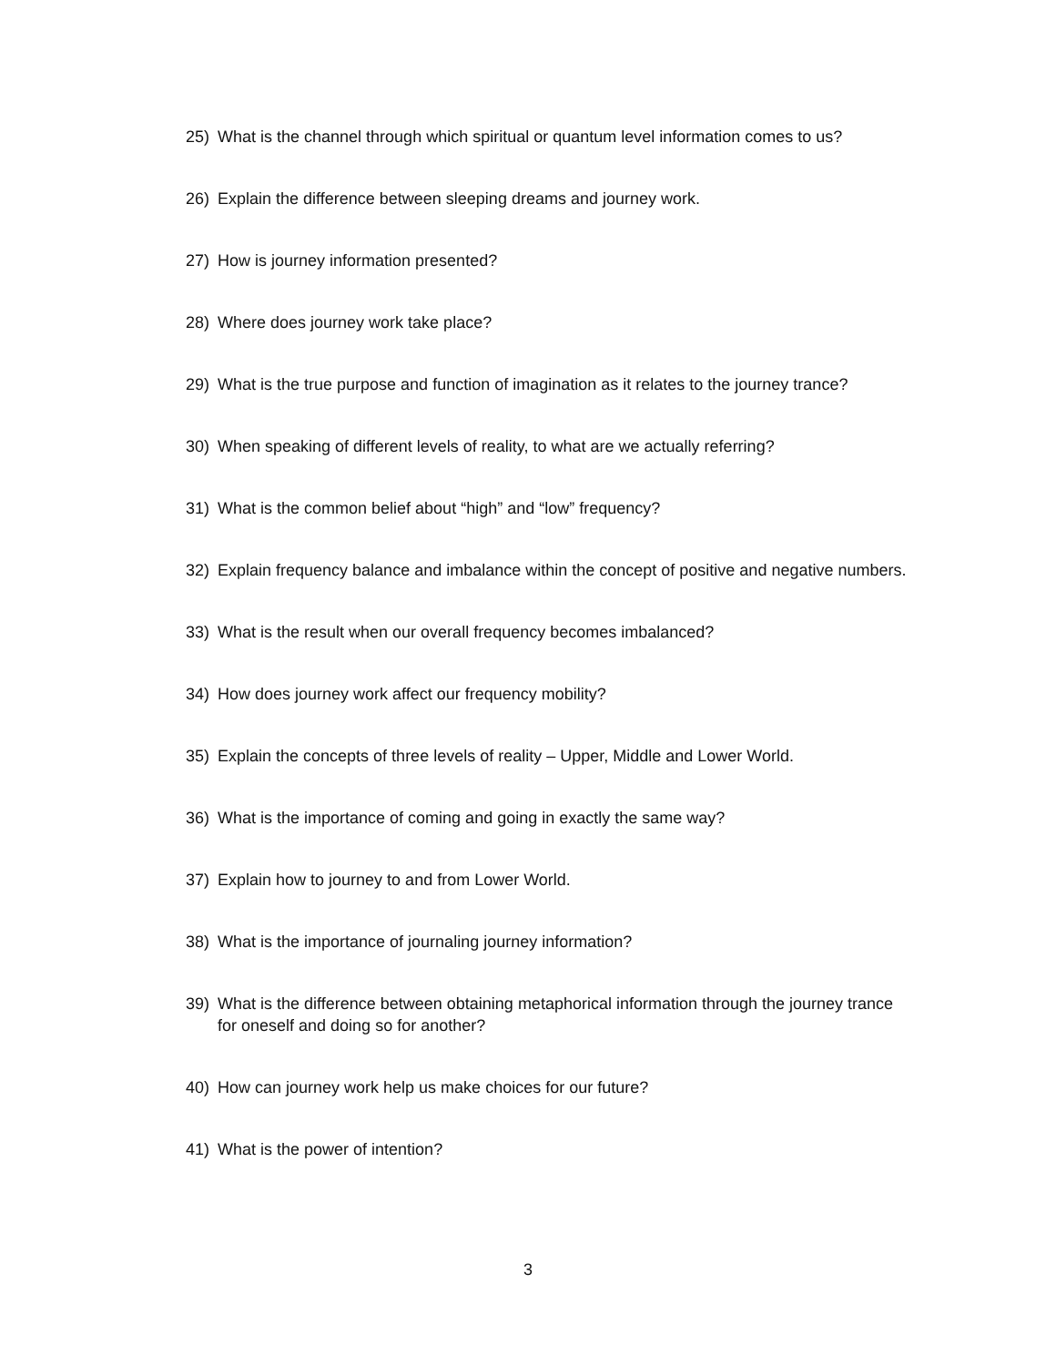25) What is the channel through which spiritual or quantum level information comes to us?
26) Explain the difference between sleeping dreams and journey work.
27) How is journey information presented?
28) Where does journey work take place?
29) What is the true purpose and function of imagination as it relates to the journey trance?
30) When speaking of different levels of reality, to what are we actually referring?
31) What is the common belief about “high” and “low” frequency?
32) Explain frequency balance and imbalance within the concept of positive and negative numbers.
33) What is the result when our overall frequency becomes imbalanced?
34) How does journey work affect our frequency mobility?
35) Explain the concepts of three levels of reality – Upper, Middle and Lower World.
36) What is the importance of coming and going in exactly the same way?
37) Explain how to journey to and from Lower World.
38) What is the importance of journaling journey information?
39) What is the difference between obtaining metaphorical information through the journey trance for oneself and doing so for another?
40) How can journey work help us make choices for our future?
41) What is the power of intention?
3